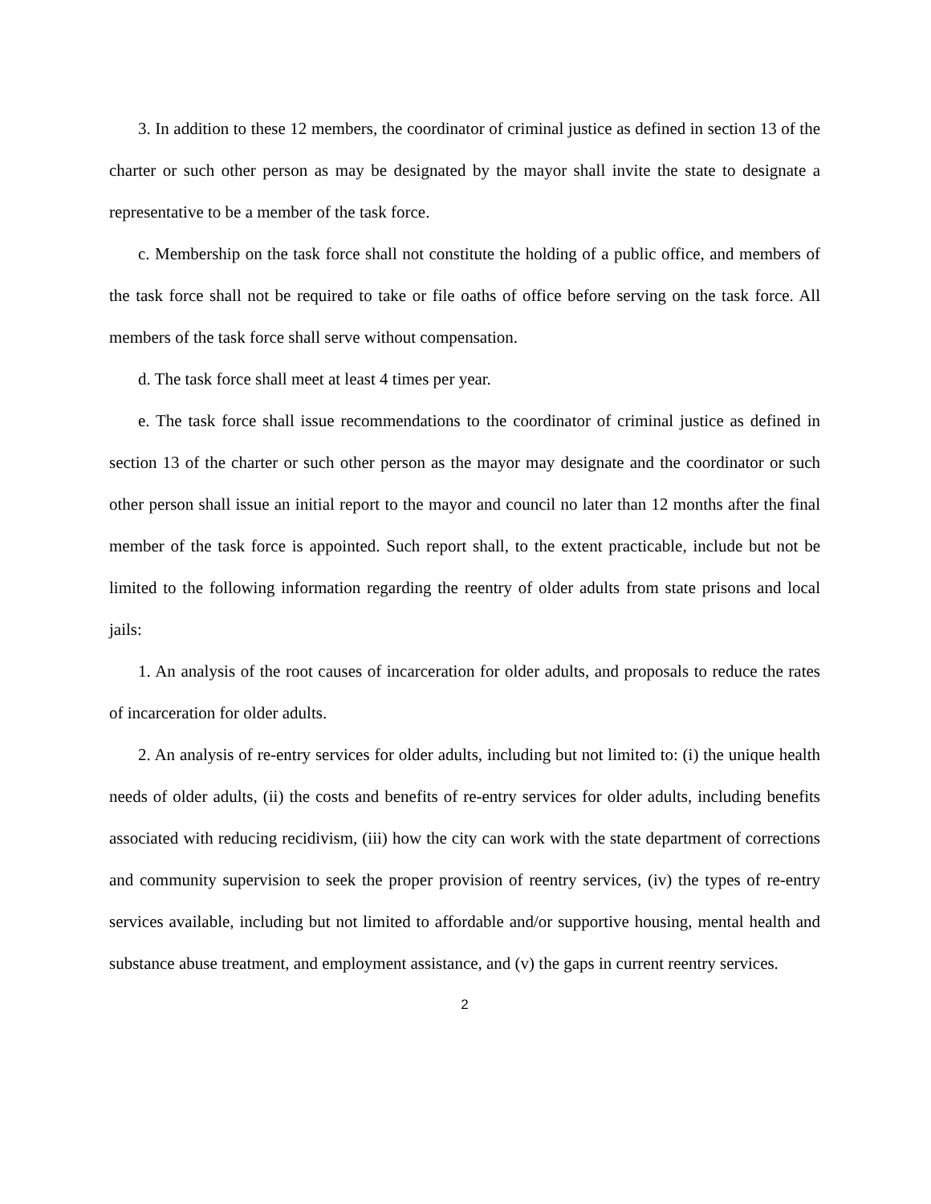3. In addition to these 12 members, the coordinator of criminal justice as defined in section 13 of the charter or such other person as may be designated by the mayor shall invite the state to designate a representative to be a member of the task force.
c. Membership on the task force shall not constitute the holding of a public office, and members of the task force shall not be required to take or file oaths of office before serving on the task force. All members of the task force shall serve without compensation.
d. The task force shall meet at least 4 times per year.
e. The task force shall issue recommendations to the coordinator of criminal justice as defined in section 13 of the charter or such other person as the mayor may designate and the coordinator or such other person shall issue an initial report to the mayor and council no later than 12 months after the final member of the task force is appointed. Such report shall, to the extent practicable, include but not be limited to the following information regarding the reentry of older adults from state prisons and local jails:
1. An analysis of the root causes of incarceration for older adults, and proposals to reduce the rates of incarceration for older adults.
2. An analysis of re-entry services for older adults, including but not limited to: (i) the unique health needs of older adults, (ii) the costs and benefits of re-entry services for older adults, including benefits associated with reducing recidivism, (iii) how the city can work with the state department of corrections and community supervision to seek the proper provision of reentry services, (iv) the types of re-entry services available, including but not limited to affordable and/or supportive housing, mental health and substance abuse treatment, and employment assistance, and (v) the gaps in current reentry services.
2